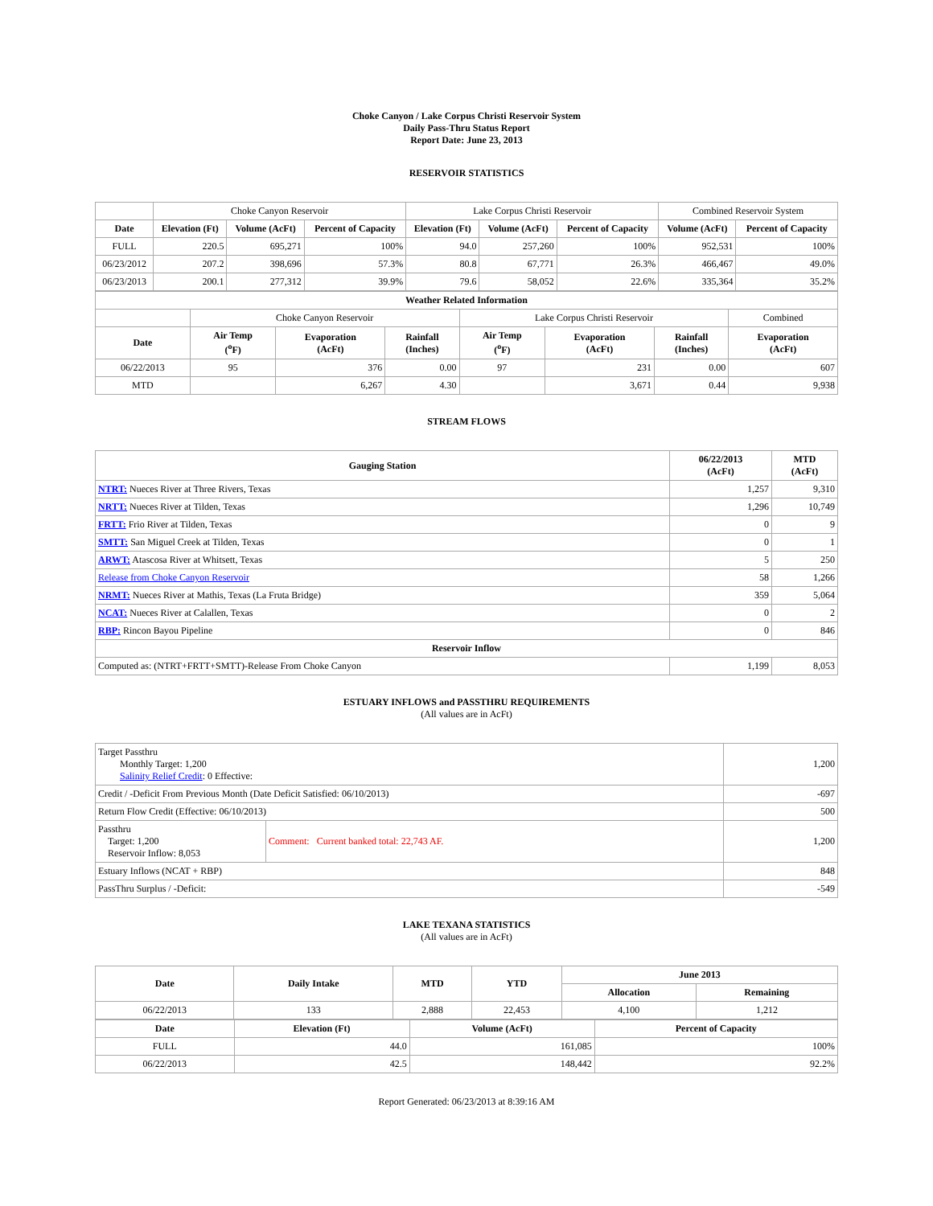Choke Canyon / Lake Corpus Christi Reservoir System
Daily Pass-Thru Status Report
Report Date: June 23, 2013
RESERVOIR STATISTICS
| | Choke Canyon Reservoir | | | Lake Corpus Christi Reservoir | | | Combined Reservoir System | |
| Date | Elevation (Ft) | Volume (AcFt) | Percent of Capacity | Elevation (Ft) | Volume (AcFt) | Percent of Capacity | Volume (AcFt) | Percent of Capacity |
| FULL | 220.5 | 695,271 | 100% | 94.0 | 257,260 | 100% | 952,531 | 100% |
| 06/23/2012 | 207.2 | 398,696 | 57.3% | 80.8 | 67,771 | 26.3% | 466,467 | 49.0% |
| 06/23/2013 | 200.1 | 277,312 | 39.9% | 79.6 | 58,052 | 22.6% | 335,364 | 35.2% |
| Weather Related Information | | | | | | | |
| --- | --- | --- | --- | --- | --- | --- | --- |
| | Choke Canyon Reservoir | | | Lake Corpus Christi Reservoir | | | Combined |
| Date | Air Temp (<sup>o</sup>F) | Evaporation (AcFt) | Rainfall (Inches) | Air Temp (<sup>o</sup>F) | Evaporation (AcFt) | Rainfall (Inches) | Evaporation (AcFt) |
| 06/22/2013 | 95 | 376 | 0.00 | 97 | 231 | 0.00 | 607 |
| MTD | | 6,267 | 4.30 | | 3,671 | 0.44 | 9,938 |
STREAM FLOWS
| Gauging Station | 06/22/2013 (AcFt) | MTD (AcFt) |
| --- | --- | --- |
| NTRT: Nueces River at Three Rivers, Texas | 1,257 | 9,310 |
| NRTT: Nueces River at Tilden, Texas | 1,296 | 10,749 |
| FRTT: Frio River at Tilden, Texas | 0 | 9 |
| SMTT: San Miguel Creek at Tilden, Texas | 0 | 1 |
| ARWT: Atascosa River at Whitsett, Texas | 5 | 250 |
| Release from Choke Canyon Reservoir | 58 | 1,266 |
| NRMT: Nueces River at Mathis, Texas (La Fruta Bridge) | 359 | 5,064 |
| NCAT: Nueces River at Calallen, Texas | 0 | 2 |
| RBP: Rincon Bayou Pipeline | 0 | 846 |
| Reservoir Inflow | | |
| Computed as: (NTRT+FRTT+SMTT)-Release From Choke Canyon | 1,199 | 8,053 |
ESTUARY INFLOWS and PASSTHRU REQUIREMENTS
(All values are in AcFt)
| Target Passthru Monthly Target: 1,200 Salinity Relief Credit : 0 Effective: | | 1,200 |
| Credit / -Deficit From Previous Month (Date Deficit Satisfied: 06/10/2013) | | -697 |
| Return Flow Credit (Effective: 06/10/2013) | | 500 |
| Passthru Target: 1,200 Reservoir Inflow: 8,053 | Comment: Current banked total: 22,743 AF. | 1,200 |
| Estuary Inflows (NCAT + RBP) | | 848 |
| PassThru Surplus / -Deficit: | | -549 |
LAKE TEXANA STATISTICS
(All values are in AcFt)
| Date | Daily Intake | MTD | YTD | June 2013 | |
| --- | --- | --- | --- | --- | --- |
| | | | | Allocation | Remaining |
| 06/22/2013 | 133 | 2,888 | 22,453 | 4,100 | 1,212 |
| Date | Elevation (Ft) | Volume (AcFt) | Percent of Capacity |
| --- | --- | --- | --- |
| FULL | 44.0 | 161,085 | 100% |
| 06/22/2013 | 42.5 | 148,442 | 92.2% |
Report Generated: 06/23/2013 at 8:39:16 AM